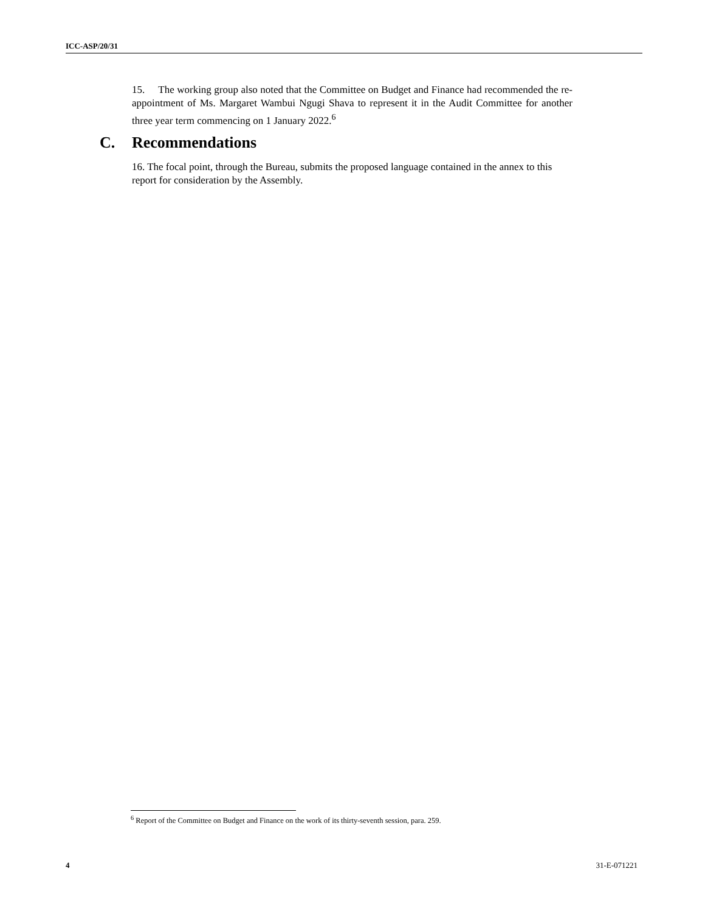ICC-ASP/20/31
15. The working group also noted that the Committee on Budget and Finance had recommended the re-appointment of Ms. Margaret Wambui Ngugi Shava to represent it in the Audit Committee for another three year term commencing on 1 January 2022.<sup>6</sup>
C. Recommendations
16. The focal point, through the Bureau, submits the proposed language contained in the annex to this report for consideration by the Assembly.
<sup>6</sup> Report of the Committee on Budget and Finance on the work of its thirty-seventh session, para. 259.
4 31-E-071221